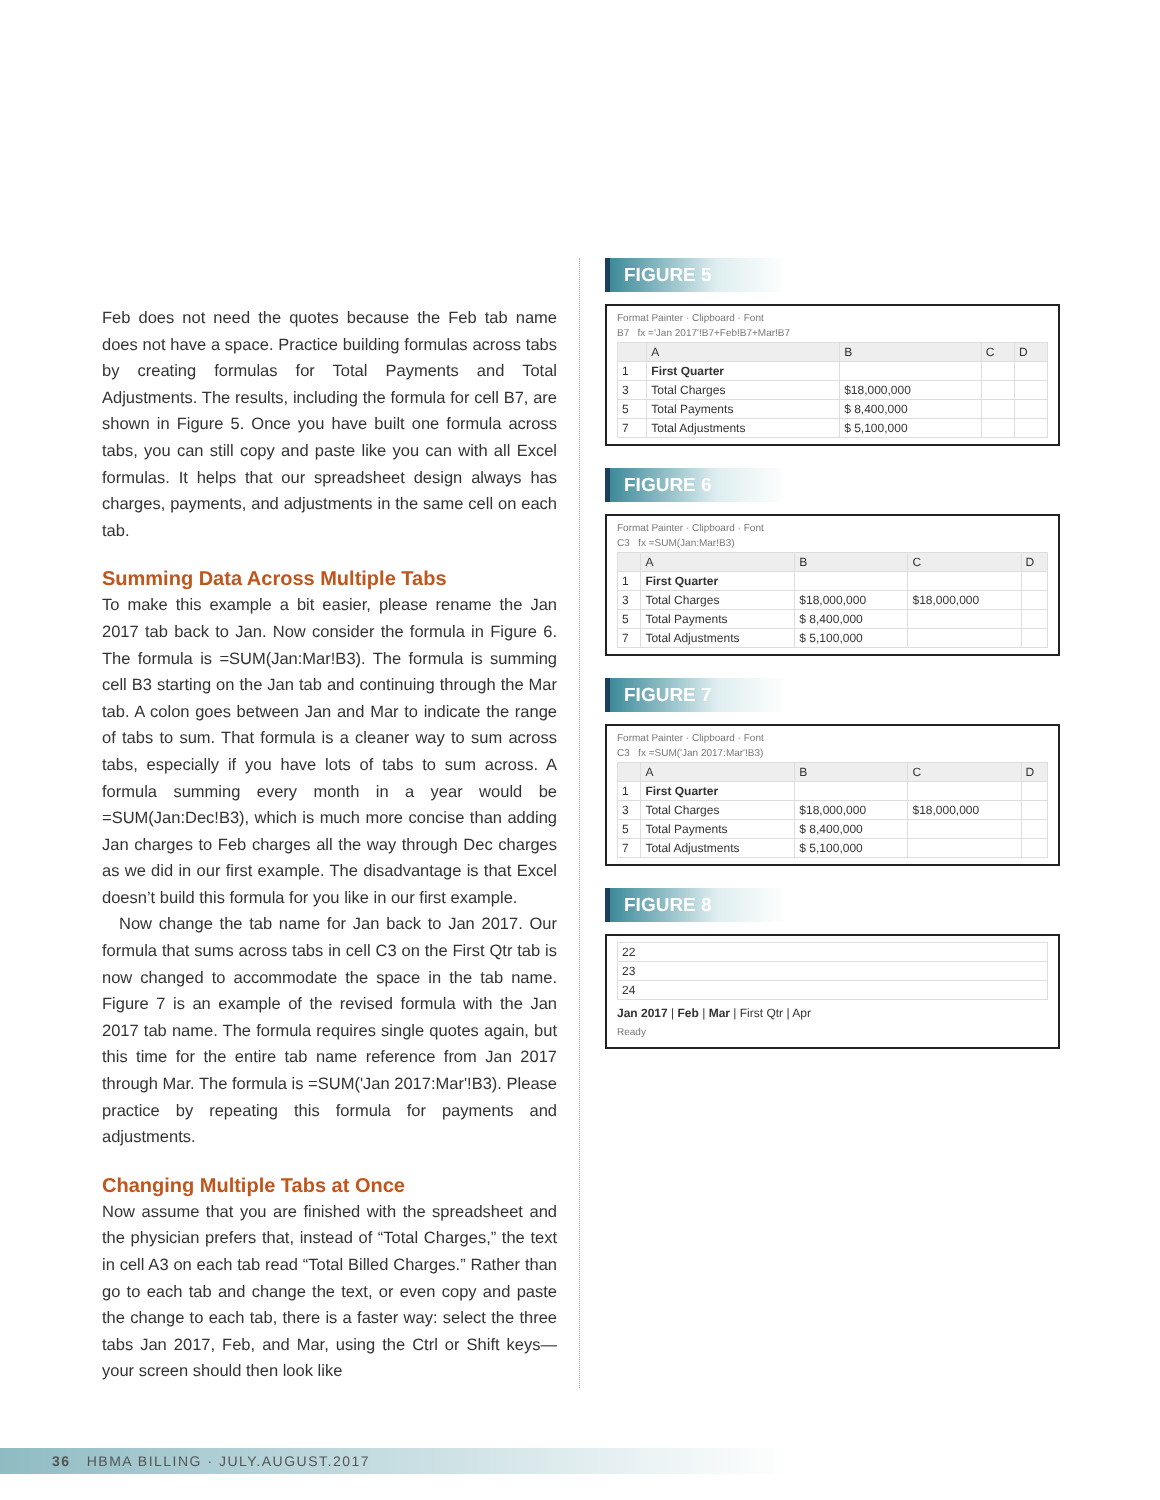Feb does not need the quotes because the Feb tab name does not have a space. Practice building formulas across tabs by creating formulas for Total Payments and Total Adjustments. The results, including the formula for cell B7, are shown in Figure 5. Once you have built one formula across tabs, you can still copy and paste like you can with all Excel formulas. It helps that our spreadsheet design always has charges, payments, and adjustments in the same cell on each tab.
Summing Data Across Multiple Tabs
To make this example a bit easier, please rename the Jan 2017 tab back to Jan. Now consider the formula in Figure 6. The formula is =SUM(Jan:Mar!B3). The formula is summing cell B3 starting on the Jan tab and continuing through the Mar tab. A colon goes between Jan and Mar to indicate the range of tabs to sum. That formula is a cleaner way to sum across tabs, especially if you have lots of tabs to sum across. A formula summing every month in a year would be =SUM(Jan:Dec!B3), which is much more concise than adding Jan charges to Feb charges all the way through Dec charges as we did in our first example. The disadvantage is that Excel doesn’t build this formula for you like in our first example.
Now change the tab name for Jan back to Jan 2017. Our formula that sums across tabs in cell C3 on the First Qtr tab is now changed to accommodate the space in the tab name. Figure 7 is an example of the revised formula with the Jan 2017 tab name. The formula requires single quotes again, but this time for the entire tab name reference from Jan 2017 through Mar. The formula is =SUM('Jan 2017:Mar'!B3). Please practice by repeating this formula for payments and adjustments.
Changing Multiple Tabs at Once
Now assume that you are finished with the spreadsheet and the physician prefers that, instead of “Total Charges,” the text in cell A3 on each tab read “Total Billed Charges.” Rather than go to each tab and change the text, or even copy and paste the change to each tab, there is a faster way: select the three tabs Jan 2017, Feb, and Mar, using the Ctrl or Shift keys—your screen should then look like
FIGURE 5
Format Painter · Clipboard · Font
B7 fx ='Jan 2017'!B7+Feb!B7+Mar!B7
| | A | B | C | D |
| --- | --- | --- | --- | --- |
| 1 | First Quarter | | | |
| 3 | Total Charges | $18,000,000 | | |
| 5 | Total Payments | $ 8,400,000 | | |
| 7 | Total Adjustments | $ 5,100,000 | | |
FIGURE 6
Format Painter · Clipboard · Font
C3 fx =SUM(Jan:Mar!B3)
| | A | B | C | D |
| --- | --- | --- | --- | --- |
| 1 | First Quarter | | | |
| 3 | Total Charges | $18,000,000 | $18,000,000 | |
| 5 | Total Payments | $ 8,400,000 | | |
| 7 | Total Adjustments | $ 5,100,000 | | |
FIGURE 7
Format Painter · Clipboard · Font
C3 fx =SUM('Jan 2017:Mar'!B3)
| | A | B | C | D |
| --- | --- | --- | --- | --- |
| 1 | First Quarter | | | |
| 3 | Total Charges | $18,000,000 | $18,000,000 | |
| 5 | Total Payments | $ 8,400,000 | | |
| 7 | Total Adjustments | $ 5,100,000 | | |
FIGURE 8
| 22 |
| 23 |
| 24 |
Jan 2017 | Feb | Mar | First Qtr | Apr
Ready
36 HBMA BILLING · JULY.AUGUST.2017